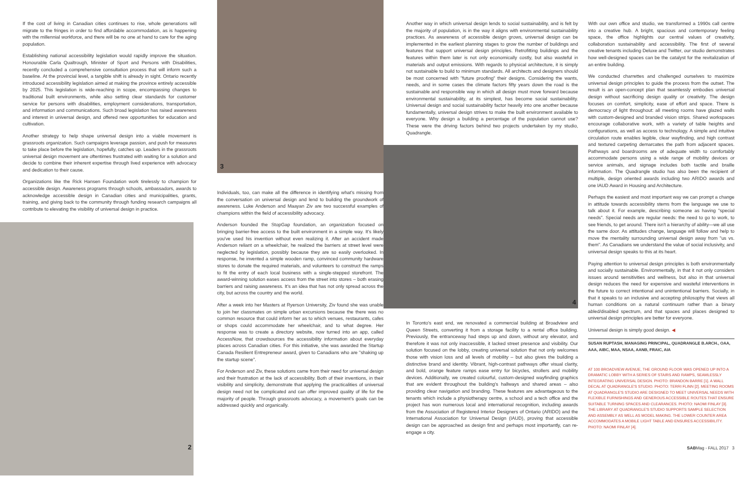If the cost of living in Canadian cities continues to rise, whole generations will migrate to the fringes in order to find affordable accommodation, as is happening with the millennial workforce, and there will be no one at hand to care for the aging population.
Establishing national accessibility legislation would rapidly improve the situation. Honourable Carla Qualtrough, Minister of Sport and Persons with Disabilities, recently concluded a comprehensive consultation process that will inform such a baseline. At the provincial level, a tangible shift is already in sight. Ontario recently introduced accessibility legislation aimed at making the province entirely accessible by 2025. This legislation is wide-reaching in scope, encompassing changes to traditional built environments, while also setting clear standards for customer service for persons with disabilities, employment considerations, transportation, and information and communications. Such broad legislation has raised awareness and interest in universal design, and offered new opportunities for education and cultivation.
Another strategy to help shape universal design into a viable movement is grassroots organization. Such campaigns leverage passion, and push for measures to take place before the legislation, hopefully, catches up. Leaders in the grassroots universal design movement are oftentimes frustrated with waiting for a solution and decide to combine their inherent expertise through lived experience with advocacy and dedication to their cause.
Organizations like the Rick Hansen Foundation work tirelessly to champion for accessible design. Awareness programs through schools, ambassadors, awards to acknowledge accessible design in Canadian cities and municipalities, grants, training, and giving back to the community through funding research campaigns all contribute to elevating the visibility of universal design in practice.
2
3
Individuals, too, can make all the difference in identifying what's missing from the conversation on universal design and lend to building the groundwork of awareness. Luke Anderson and Maayan Ziv are two successful examples of champions within the field of accessibility advocacy.
Anderson founded the StopGap foundation, an organization focused on bringing barrier-free access to the built environment in a simple way. It's likely you've used his invention without even realizing it. After an accident made Anderson reliant on a wheelchair, he realized the barriers at street level were neglected by legislation, possibly because they are so easily overlooked. In response, he invented a simple wooden ramp, convinced community hardware stores to donate the required materials, and volunteers to construct the ramps to fit the entry of each local business with a single-stepped storefront. The award-winning solution eases access from the street into stores – both erasing barriers and raising awareness. It's an idea that has not only spread across the city, but across the country and the world.
After a week into her Masters at Ryerson University, Ziv found she was unable to join her classmates on simple urban excursions because the there was no common resource that could inform her as to which venues, restaurants, cafes or shops could accommodate her wheelchair, and to what degree. Her response was to create a directory website, now turned into an app, called AccessNow, that crowdsources the accessibility information about everyday places across Canadian cities. For this initiative, she was awarded the Startup Canada Resilient Entrepreneur award, given to Canadians who are "shaking up the startup scene".
For Anderson and Ziv, these solutions came from their need for universal design and their frustration at the lack of accessibility. Both of their inventions, in their visibility and simplicity, demonstrate that applying the practicalities of universal design need not be complicated and can offer improved quality of life for the majority of people. Through grassroots advocacy, a movement's goals can be addressed quickly and organically.
Another way in which universal design lends to social sustainability, and is felt by the majority of population, is in the way it aligns with environmental sustainability practices. As awareness of accessible design grows, universal design can be implemented in the earliest planning stages to grow the number of buildings and features that support universal design principles. Retrofitting buildings and the features within them later is not only economically costly, but also wasteful in materials and output emissions. With regards to physical architecture, it is simply not sustainable to build to minimum standards. All architects and designers should be most concerned with "future proofing" their designs. Considering the wants, needs, and in some cases the climate factors fifty years down the road is the sustainable and responsible way in which all design must move forward because environmental sustainability, at its simplest, has become social sustainability. Universal design and social sustainability factor heavily into one another because fundamentally, universal design strives to make the built environment available to everyone. Why design a building a percentage of the population cannot use? These were the driving factors behind two projects undertaken by my studio, Quadrangle.
4
In Toronto's east end, we renovated a commercial building at Broadview and Queen Streets, converting it from a storage facility to a rental office building. Previously, the entranceway had steps up and down, without any elevator, and therefore it was not only inaccessible, it lacked street presence and visibility. Our solution focused on the lobby, creating universal solution that not only welcomes those with vision loss and all levels of mobility – but also gives the building a distinctive brand and identity. Vibrant, high-contrast pathways offer visual clarity, and bold, orange feature ramps ease entry for bicycles, strollers and mobility devices. Additionally, we created colourful, custom-designed wayfinding graphics that are evident throughout the building's hallways and shared areas – also providing clear navigation and branding. These features are advantageous to the tenants which include a physiotherapy centre, a school and a tech office and the project has won numerous local and international recognition, including awards from the Association of Registered Interior Designers of Ontario (ARIDO) and the International Association for Universal Design (IAUD), proving that accessible design can be approached as design first and perhaps most importantly, can re-engage a city.
With our own office and studio, we transformed a 1990s call centre into a creative hub. A bright, spacious and contemporary feeling space, the office highlights our central values of creativity, collaboration sustainability and accessibility. The first of several creative tenants including Deluxe and Twitter, our studio demonstrates how well-designed spaces can be the catalyst for the revitalization of an entire building.
We conducted charrettes and challenged ourselves to maximize universal design principles to guide the process from the outset. The result is an open-concept plan that seamlessly embodies universal design without sacrificing design quality or creativity. The design focuses on comfort, simplicity, ease of effort and space. There is democracy of light throughout: all meeting rooms have glazed walls with custom-designed and branded vision strips. Shared workspaces encourage collaborative work, with a variety of table heights and configurations, as well as access to technology. A simple and intuitive circulation route enables legible, clear wayfinding, and high contrast and textured carpeting demarcates the path from adjacent spaces. Pathways and boardrooms are of adequate width to comfortably accommodate persons using a wide range of mobility devices or service animals, and signage includes both tactile and braille information. The Quadrangle studio has also been the recipient of multiple, design oriented awards including two ARIDO awards and one IAUD Award in Housing and Architecture.
Perhaps the easiest and most important way we can prompt a change in attitude towards accessibility stems from the language we use to talk about it. For example, describing someone as having "special needs". Special needs are regular needs: the need to go to work, to see friends, to get around. There isn't a hierarchy of ability—we all use the same door. As attitudes change, language will follow and help to move the mentality surrounding universal design away from "us vs. them". As Canadians we understand the value of social inclusivity, and universal design speaks to this at its heart.
Paying attention to universal design principles is both environmentally and socially sustainable. Environmentally, in that it not only considers issues around sensitivities and wellness, but also in that universal design reduces the need for expensive and wasteful interventions in the future to correct intentional and unintentional barriers. Socially, in that it speaks to an inclusive and accepting philosophy that views all human conditions on a natural continuum rather than a binary abled/disabled spectrum, and that spaces and places designed to universal design principles are better for everyone.
Universal design is simply good design. ◀
SUSAN RUPTASH, MANAGING PRINCIPAL, QUADRANGLE B.ARCH., OAA, AAA, AIBC, MAA, NSAA, AANB, FRAIC, AIA
AT 100 BROADVIEW AVENUE, THE GROUND FLOOR WAS OPENED UP INTO A DRAMATIC LOBBY WITH A SERIES OF STAIRS AND RAMPS, SEAMLESSLY INTEGRATING UNIVERSAL DESIGN. PHOTO: BRANDON BARRE [1]. A WALL DECAL AT QUADRANGLE'S STUDIO. PHOTO: TERRI FLINN [2]. MEETING ROOMS AT QUADRANGLE'S STUDIO ARE DESIGNED TO MEET UNIVERSAL NEEDS WITH FLEXIBLE FURNISHINGS AND GENEROUS ACCESSIBLE ROUTES THAT ENSURE SUITABLE TURNING SPACES AND CLEARANCES. PHOTO: NAOMI FINLAY [3]. THE LIBRARY AT QUADRANGLE'S STUDIO SUPPORTS SAMPLE SELECTION AND ASSEMBLY AS WELL AS MODEL MAKING. THE LOWER COUNTER AREA ACCOMMODATES A MOBILE LIGHT TABLE AND ENSURES ACCESSIBILITY. PHOTO: NAOMI FINLAY [4].
SABMag - FALL 2017 3